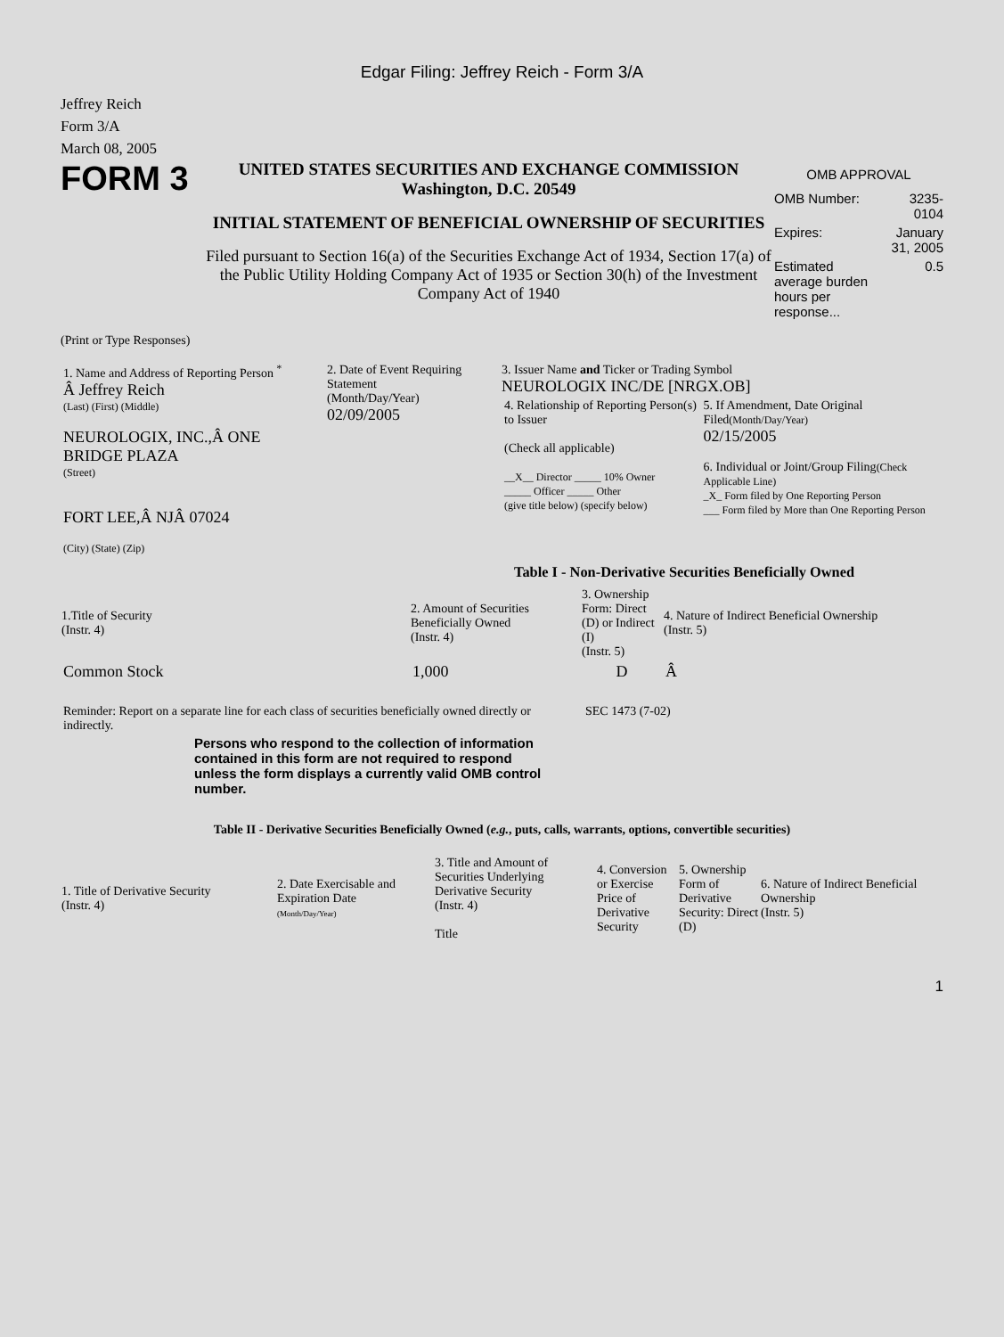Edgar Filing: Jeffrey Reich - Form 3/A
Jeffrey Reich
Form 3/A
March 08, 2005
FORM 3
UNITED STATES SECURITIES AND EXCHANGE COMMISSION
Washington, D.C. 20549
INITIAL STATEMENT OF BENEFICIAL OWNERSHIP OF SECURITIES
Filed pursuant to Section 16(a) of the Securities Exchange Act of 1934, Section 17(a) of the Public Utility Holding Company Act of 1935 or Section 30(h) of the Investment Company Act of 1940
OMB APPROVAL
| OMB Number: | 3235-0104 |
| Expires: | January 31, 2005 |
| Estimated average burden hours per response... | 0.5 |
(Print or Type Responses)
| 1. Name and Address of Reporting Person <sup>*</sup> Â Jeffrey Reich (Last) (First) (Middle) NEUROLOGIX, INC.,Â ONE BRIDGE PLAZA (Street) FORT LEE,Â NJÂ 07024 (City) (State) (Zip) | 2. Date of Event Requiring Statement (Month/Day/Year) 02/09/2005 | 3. Issuer Name and Ticker or Trading Symbol NEUROLOGIX INC/DE [NRGX.OB] / 4. Relationship of Reporting Person(s) to Issuer (Check all applicable) __X__ Director _____ 10% Owner _____ Officer _____ Other (give title below) (specify below) / 5. If Amendment, Date Original Filed (Month/Day/Year) 02/15/2005 6. Individual or Joint/Group Filing (Check Applicable Line) _X_ Form filed by One Reporting Person ___ Form filed by More than One Reporting Person / |
Table I - Non-Derivative Securities Beneficially Owned
| 1.Title of Security (Instr. 4) | 2. Amount of Securities Beneficially Owned (Instr. 4) | 3. Ownership Form: Direct (D) or Indirect (I) (Instr. 5) | 4. Nature of Indirect Beneficial Ownership (Instr. 5) |
| --- | --- | --- | --- |
| Common Stock | 1,000 | D | Â |
| Reminder: Report on a separate line for each class of securities beneficially owned directly or indirectly. | SEC 1473 (7-02) |
Persons who respond to the collection of information contained in this form are not required to respond unless the form displays a currently valid OMB control number.
Table II - Derivative Securities Beneficially Owned (e.g., puts, calls, warrants, options, convertible securities)
| 1. Title of Derivative Security (Instr. 4) | 2. Date Exercisable and Expiration Date (Month/Day/Year) | 3. Title and Amount of Securities Underlying Derivative Security (Instr. 4) Title | 4. Conversion or Exercise Price of Derivative Security | 5. Ownership Form of Derivative Security: Direct (D) | 6. Nature of Indirect Beneficial Ownership (Instr. 5) |
| --- | --- | --- | --- | --- | --- |
1